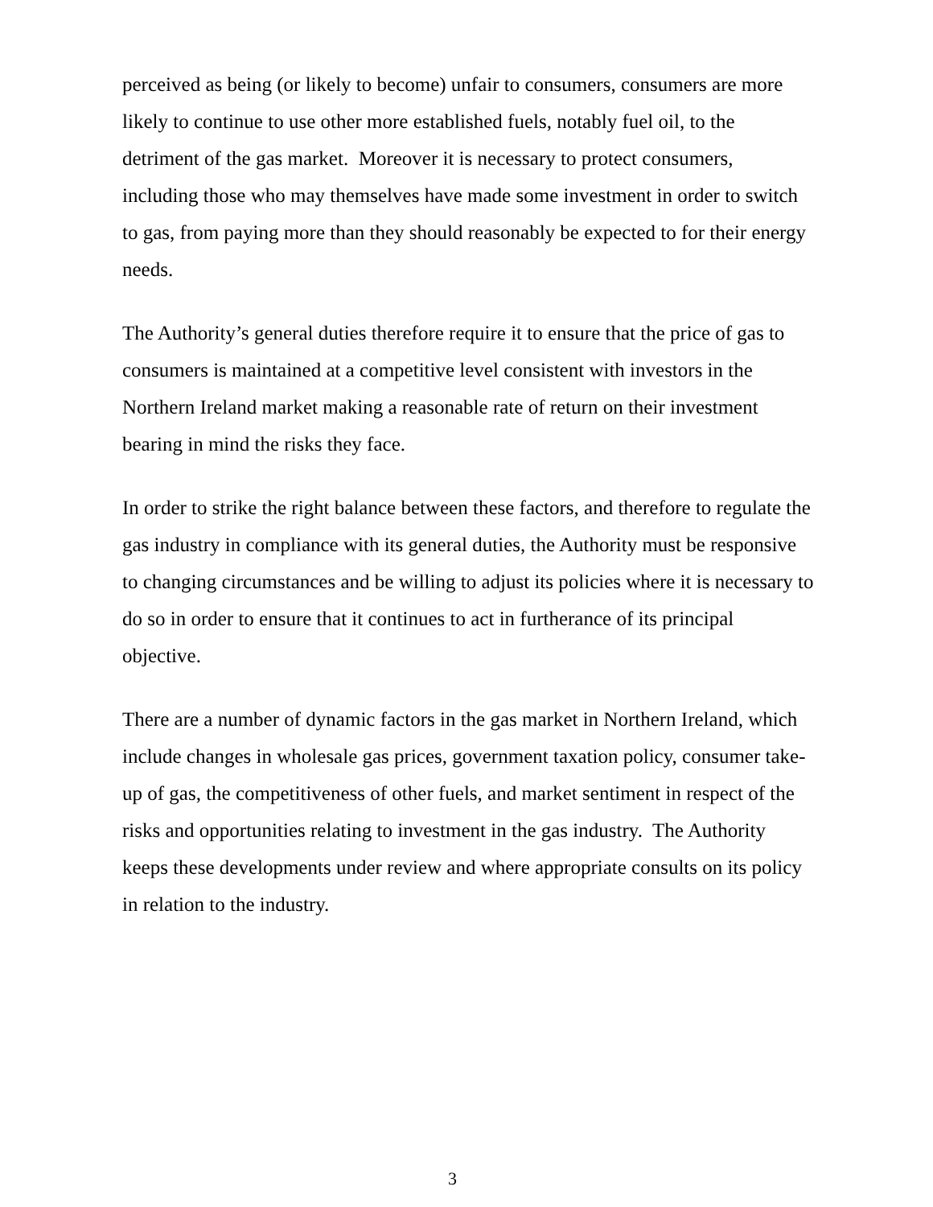perceived as being (or likely to become) unfair to consumers, consumers are more likely to continue to use other more established fuels, notably fuel oil, to the detriment of the gas market. Moreover it is necessary to protect consumers, including those who may themselves have made some investment in order to switch to gas, from paying more than they should reasonably be expected to for their energy needs.
The Authority’s general duties therefore require it to ensure that the price of gas to consumers is maintained at a competitive level consistent with investors in the Northern Ireland market making a reasonable rate of return on their investment bearing in mind the risks they face.
In order to strike the right balance between these factors, and therefore to regulate the gas industry in compliance with its general duties, the Authority must be responsive to changing circumstances and be willing to adjust its policies where it is necessary to do so in order to ensure that it continues to act in furtherance of its principal objective.
There are a number of dynamic factors in the gas market in Northern Ireland, which include changes in wholesale gas prices, government taxation policy, consumer take-up of gas, the competitiveness of other fuels, and market sentiment in respect of the risks and opportunities relating to investment in the gas industry. The Authority keeps these developments under review and where appropriate consults on its policy in relation to the industry.
3